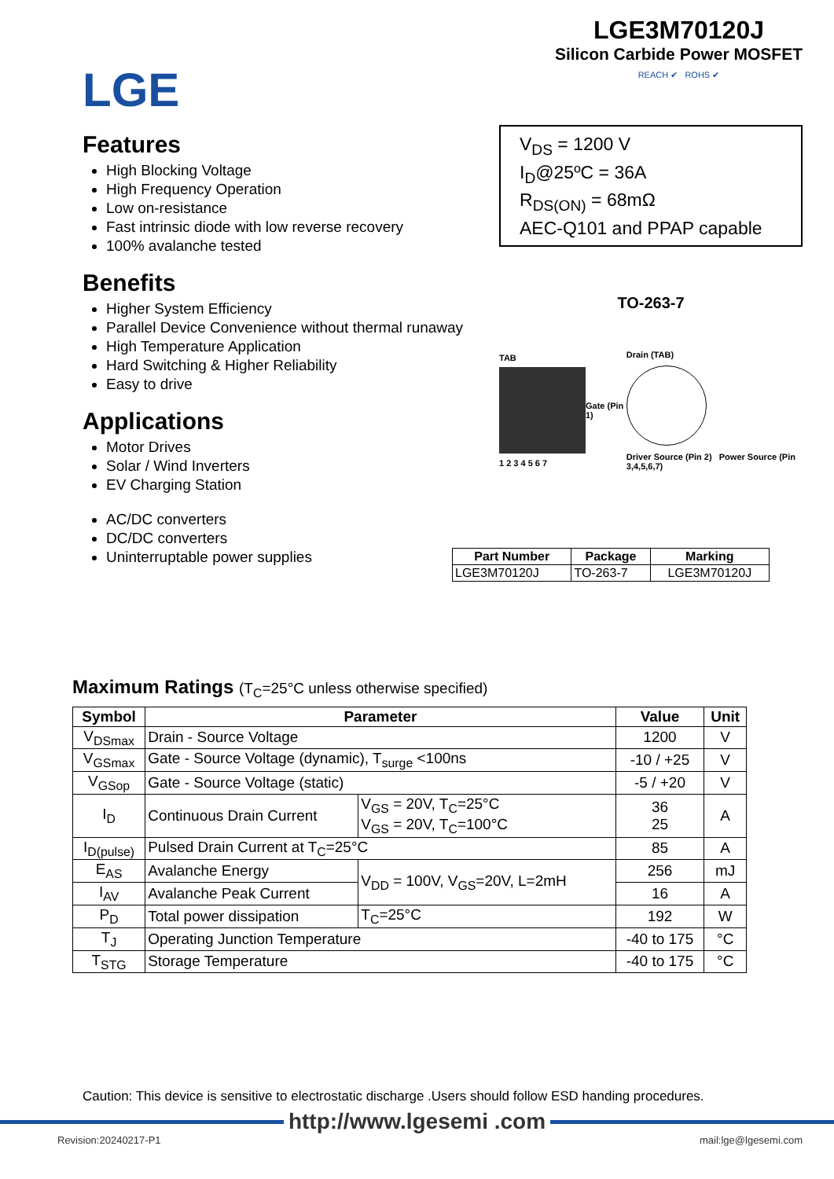LGE
LGE3M70120J
Silicon Carbide Power MOSFET
REACH ✔ ROHS ✔
Features
High Blocking Voltage
High Frequency Operation
Low on-resistance
Fast intrinsic diode with low reverse recovery
100% avalanche tested
Benefits
Higher System Efficiency
Parallel Device Convenience without thermal runaway
High Temperature Application
Hard Switching & Higher Reliability
Easy to drive
Applications
Motor Drives
Solar / Wind Inverters
EV Charging Station
AC/DC converters
DC/DC converters
Uninterruptable power supplies
V<sub>DS</sub> = 1200 V
I<sub>D</sub>@25ºC = 36A
R<sub>DS(ON)</sub> = 68mΩ
AEC-Q101 and PPAP capable
TO-263-7
TAB
1 2 3 4 5 6 7
Gate (Pin 1)
Drain (TAB)
Driver Source (Pin 2) Power Source (Pin 3,4,5,6,7)
| Part Number | Package | Marking |
| --- | --- | --- |
| LGE3M70120J | TO-263-7 | LGE3M70120J |
Maximum Ratings (T<sub>C</sub>=25°C unless otherwise specified)
| Symbol | Parameter | | Value | Unit |
| --- | --- | --- | --- | --- |
| V<sub>DSmax</sub> | Drain - Source Voltage | | 1200 | V |
| V<sub>GSmax</sub> | Gate - Source Voltage (dynamic), T<sub>surge</sub> <100ns | | -10 / +25 | V |
| V<sub>GSop</sub> | Gate - Source Voltage (static) | | -5 / +20 | V |
| I<sub>D</sub> | Continuous Drain Current | V<sub>GS</sub> = 20V, T<sub>C</sub>=25°C V<sub>GS</sub> = 20V, T<sub>C</sub>=100°C | 36 25 | A |
| I<sub>D(pulse)</sub> | Pulsed Drain Current at T<sub>C</sub>=25°C | | 85 | A |
| E<sub>AS</sub> | Avalanche Energy | V<sub>DD</sub> = 100V, V<sub>GS</sub>=20V, L=2mH | 256 | mJ |
| I<sub>AV</sub> | Avalanche Peak Current | | 16 | A |
| P<sub>D</sub> | Total power dissipation | T<sub>C</sub>=25°C | 192 | W |
| T<sub>J</sub> | Operating Junction Temperature | | -40 to 175 | °C |
| T<sub>STG</sub> | Storage Temperature | | -40 to 175 | °C |
Caution: This device is sensitive to electrostatic discharge .Users should follow ESD handing procedures.
http://www.lgesemi .com
Revision:20240217-P1 mail:lge@lgesemi.com